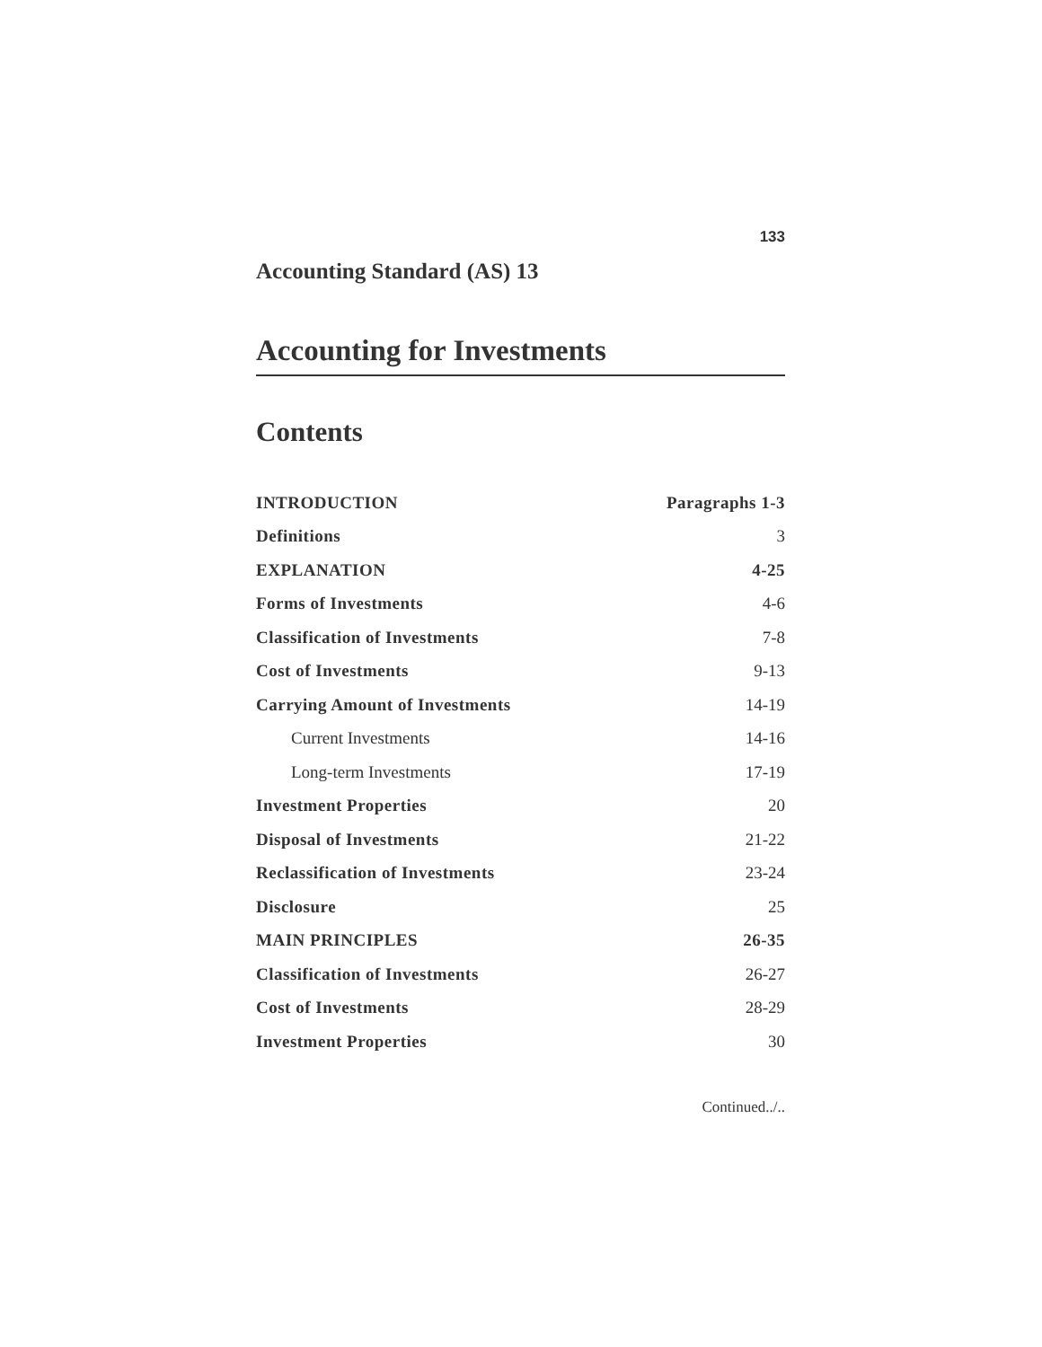133
Accounting Standard (AS) 13
Accounting for Investments
Contents
| INTRODUCTION | Paragraphs 1-3 |
| Definitions | 3 |
| EXPLANATION | 4-25 |
| Forms of Investments | 4-6 |
| Classification of Investments | 7-8 |
| Cost of Investments | 9-13 |
| Carrying Amount of Investments | 14-19 |
| Current Investments | 14-16 |
| Long-term Investments | 17-19 |
| Investment Properties | 20 |
| Disposal of Investments | 21-22 |
| Reclassification of Investments | 23-24 |
| Disclosure | 25 |
| MAIN PRINCIPLES | 26-35 |
| Classification of Investments | 26-27 |
| Cost of Investments | 28-29 |
| Investment Properties | 30 |
Continued../..